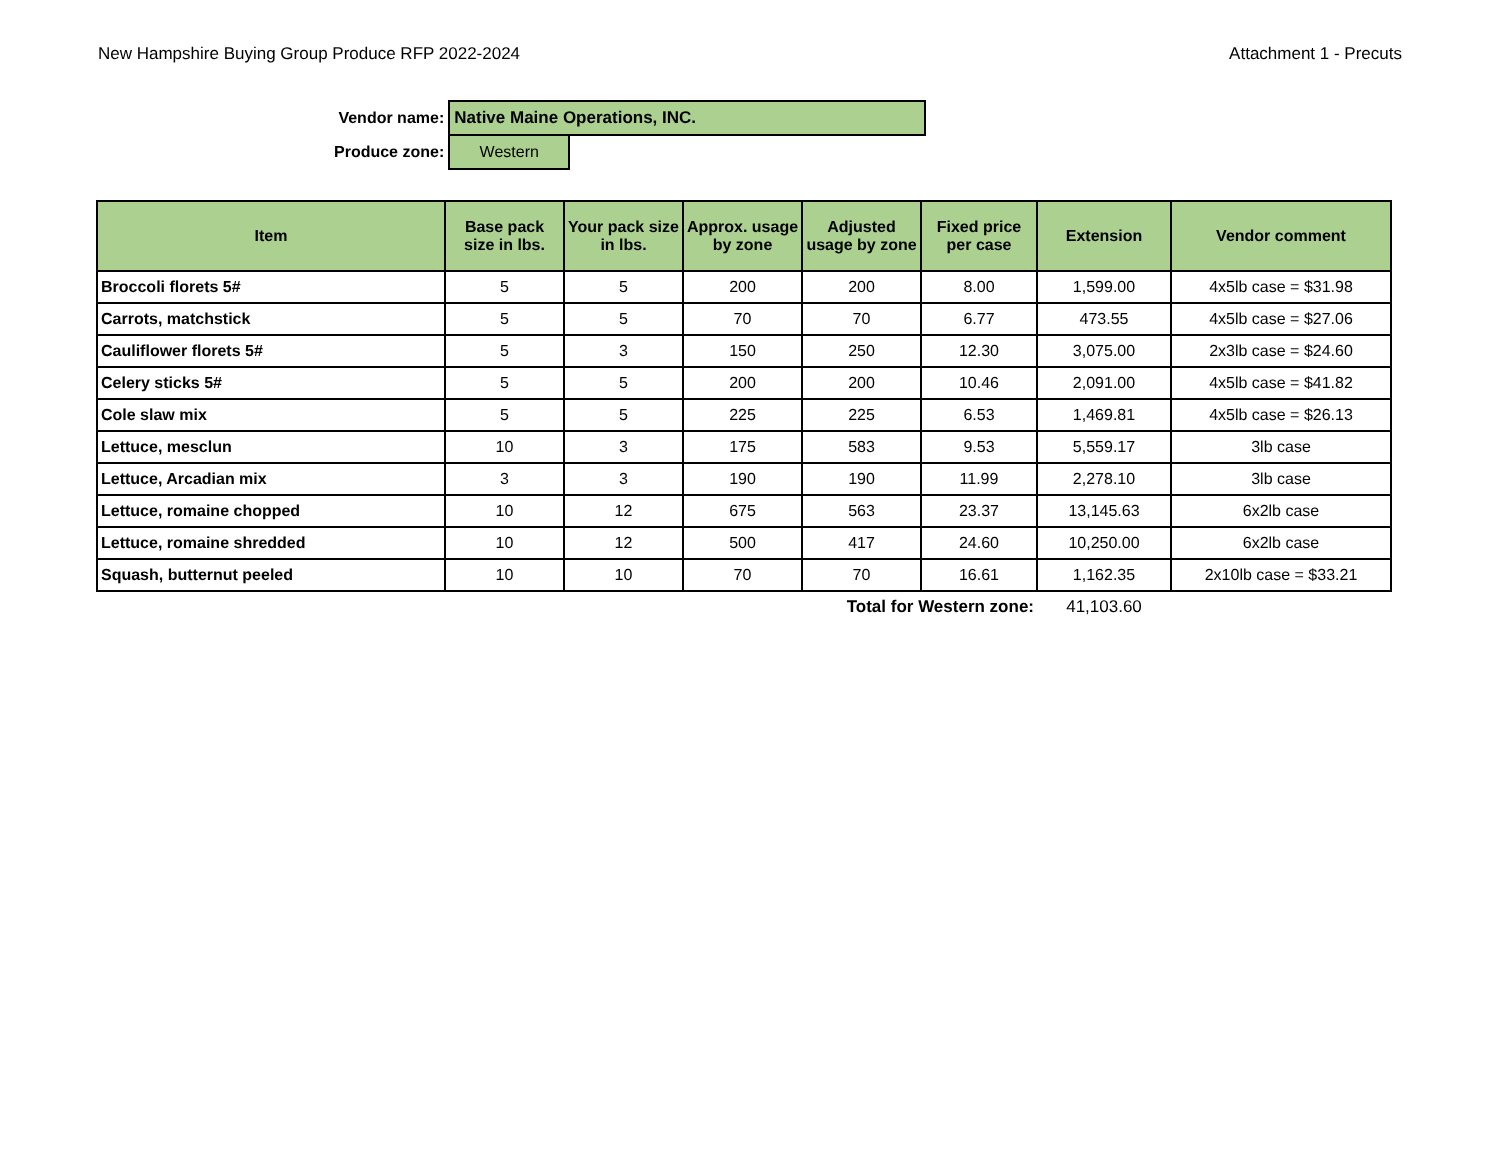New Hampshire Buying Group Produce RFP 2022-2024 Attachment 1 - Precuts
| Vendor name: | Native Maine Operations, INC. | |
| Produce zone: | Western | |
| Item | Base pack size in lbs. | Your pack size in lbs. | Approx. usage by zone | Adjusted usage by zone | Fixed price per case | Extension | Vendor comment |
| --- | --- | --- | --- | --- | --- | --- | --- |
| Broccoli florets 5# | 5 | 5 | 200 | 200 | 8.00 | 1,599.00 | 4x5lb case = $31.98 |
| Carrots, matchstick | 5 | 5 | 70 | 70 | 6.77 | 473.55 | 4x5lb case = $27.06 |
| Cauliflower florets 5# | 5 | 3 | 150 | 250 | 12.30 | 3,075.00 | 2x3lb case = $24.60 |
| Celery sticks 5# | 5 | 5 | 200 | 200 | 10.46 | 2,091.00 | 4x5lb case = $41.82 |
| Cole slaw mix | 5 | 5 | 225 | 225 | 6.53 | 1,469.81 | 4x5lb case = $26.13 |
| Lettuce, mesclun | 10 | 3 | 175 | 583 | 9.53 | 5,559.17 | 3lb case |
| Lettuce, Arcadian mix | 3 | 3 | 190 | 190 | 11.99 | 2,278.10 | 3lb case |
| Lettuce, romaine chopped | 10 | 12 | 675 | 563 | 23.37 | 13,145.63 | 6x2lb case |
| Lettuce, romaine shredded | 10 | 12 | 500 | 417 | 24.60 | 10,250.00 | 6x2lb case |
| Squash, butternut peeled | 10 | 10 | 70 | 70 | 16.61 | 1,162.35 | 2x10lb case = $33.21 |
| | | | | Total for Western zone: | | 41,103.60 | |